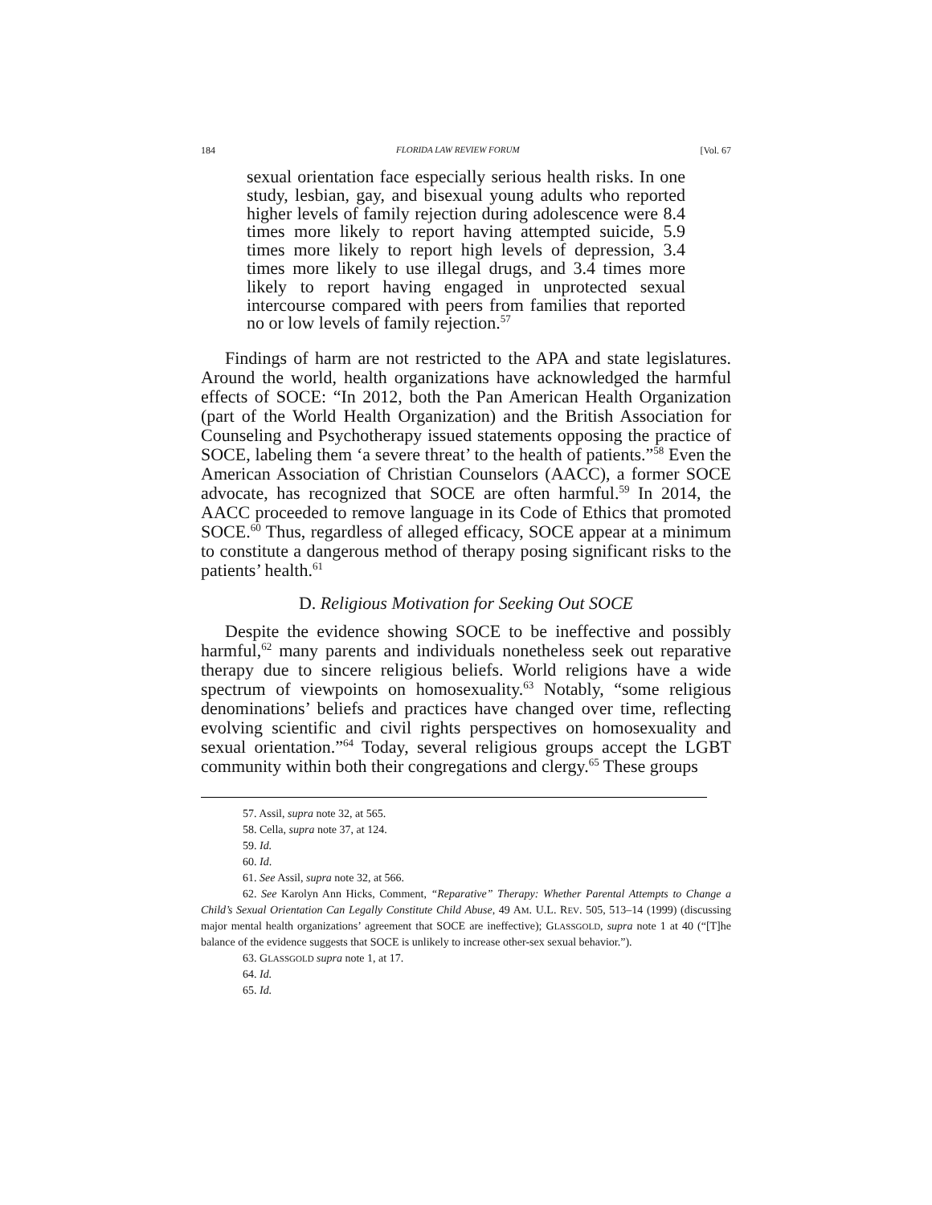184 FLORIDA LAW REVIEW FORUM [Vol. 67
sexual orientation face especially serious health risks. In one study, lesbian, gay, and bisexual young adults who reported higher levels of family rejection during adolescence were 8.4 times more likely to report having attempted suicide, 5.9 times more likely to report high levels of depression, 3.4 times more likely to use illegal drugs, and 3.4 times more likely to report having engaged in unprotected sexual intercourse compared with peers from families that reported no or low levels of family rejection.<sup>57</sup>
Findings of harm are not restricted to the APA and state legislatures. Around the world, health organizations have acknowledged the harmful effects of SOCE: “In 2012, both the Pan American Health Organization (part of the World Health Organization) and the British Association for Counseling and Psychotherapy issued statements opposing the practice of SOCE, labeling them ‘a severe threat’ to the health of patients.”<sup>58</sup> Even the American Association of Christian Counselors (AACC), a former SOCE advocate, has recognized that SOCE are often harmful.<sup>59</sup> In 2014, the AACC proceeded to remove language in its Code of Ethics that promoted SOCE.<sup>60</sup> Thus, regardless of alleged efficacy, SOCE appear at a minimum to constitute a dangerous method of therapy posing significant risks to the patients’ health.<sup>61</sup>
D. Religious Motivation for Seeking Out SOCE
Despite the evidence showing SOCE to be ineffective and possibly harmful,<sup>62</sup> many parents and individuals nonetheless seek out reparative therapy due to sincere religious beliefs. World religions have a wide spectrum of viewpoints on homosexuality.<sup>63</sup> Notably, “some religious denominations’ beliefs and practices have changed over time, reflecting evolving scientific and civil rights perspectives on homosexuality and sexual orientation.”<sup>64</sup> Today, several religious groups accept the LGBT community within both their congregations and clergy.<sup>65</sup> These groups
57. Assil, supra note 32, at 565.
58. Cella, supra note 37, at 124.
59. Id.
60. Id.
61. See Assil, supra note 32, at 566.
62. See Karolyn Ann Hicks, Comment, “Reparative” Therapy: Whether Parental Attempts to Change a Child’s Sexual Orientation Can Legally Constitute Child Abuse, 49 AM. U.L. REV. 505, 513–14 (1999) (discussing major mental health organizations’ agreement that SOCE are ineffective); GLASSGOLD, supra note 1 at 40 (“[T]he balance of the evidence suggests that SOCE is unlikely to increase other-sex sexual behavior.”).
63. GLASSGOLD supra note 1, at 17.
64. Id.
65. Id.